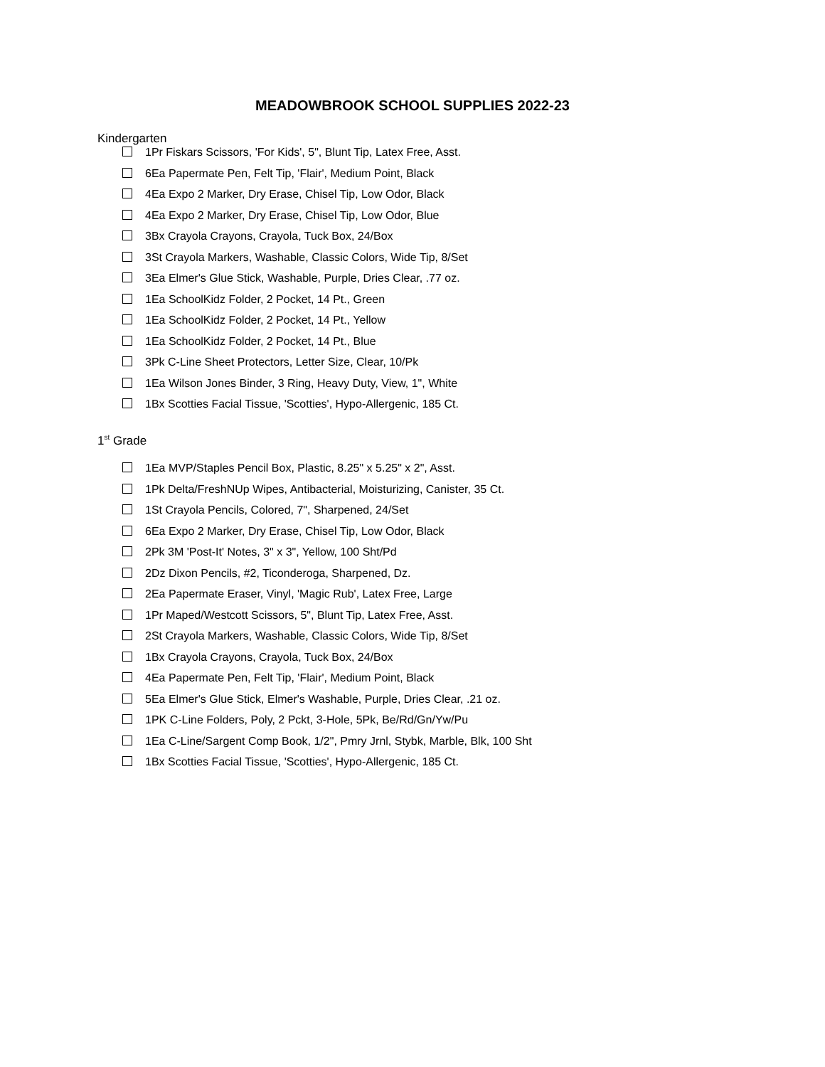MEADOWBROOK SCHOOL SUPPLIES 2022-23
Kindergarten
1Pr Fiskars Scissors, 'For Kids', 5", Blunt Tip, Latex Free, Asst.
6Ea Papermate Pen, Felt Tip, 'Flair', Medium Point, Black
4Ea Expo 2 Marker, Dry Erase, Chisel Tip, Low Odor, Black
4Ea Expo 2 Marker, Dry Erase, Chisel Tip, Low Odor, Blue
3Bx Crayola Crayons, Crayola, Tuck Box, 24/Box
3St Crayola Markers, Washable, Classic Colors, Wide Tip, 8/Set
3Ea Elmer's Glue Stick, Washable, Purple, Dries Clear, .77 oz.
1Ea SchoolKidz Folder, 2 Pocket, 14 Pt., Green
1Ea SchoolKidz Folder, 2 Pocket, 14 Pt., Yellow
1Ea SchoolKidz Folder, 2 Pocket, 14 Pt., Blue
3Pk C-Line Sheet Protectors, Letter Size, Clear, 10/Pk
1Ea Wilson Jones Binder, 3 Ring, Heavy Duty, View, 1", White
1Bx Scotties Facial Tissue, 'Scotties', Hypo-Allergenic, 185 Ct.
1<sup>st</sup> Grade
1Ea MVP/Staples Pencil Box, Plastic, 8.25" x 5.25" x 2", Asst.
1Pk Delta/FreshNUp Wipes, Antibacterial, Moisturizing, Canister, 35 Ct.
1St Crayola Pencils, Colored, 7", Sharpened, 24/Set
6Ea Expo 2 Marker, Dry Erase, Chisel Tip, Low Odor, Black
2Pk 3M 'Post-It' Notes, 3" x 3", Yellow, 100 Sht/Pd
2Dz Dixon Pencils, #2, Ticonderoga, Sharpened, Dz.
2Ea Papermate Eraser, Vinyl, 'Magic Rub', Latex Free, Large
1Pr Maped/Westcott Scissors, 5", Blunt Tip, Latex Free, Asst.
2St Crayola Markers, Washable, Classic Colors, Wide Tip, 8/Set
1Bx Crayola Crayons, Crayola, Tuck Box, 24/Box
4Ea Papermate Pen, Felt Tip, 'Flair', Medium Point, Black
5Ea Elmer's Glue Stick, Elmer's Washable, Purple, Dries Clear, .21 oz.
1PK C-Line Folders, Poly, 2 Pckt, 3-Hole, 5Pk, Be/Rd/Gn/Yw/Pu
1Ea C-Line/Sargent Comp Book, 1/2", Pmry Jrnl, Stybk, Marble, Blk, 100 Sht
1Bx Scotties Facial Tissue, 'Scotties', Hypo-Allergenic, 185 Ct.